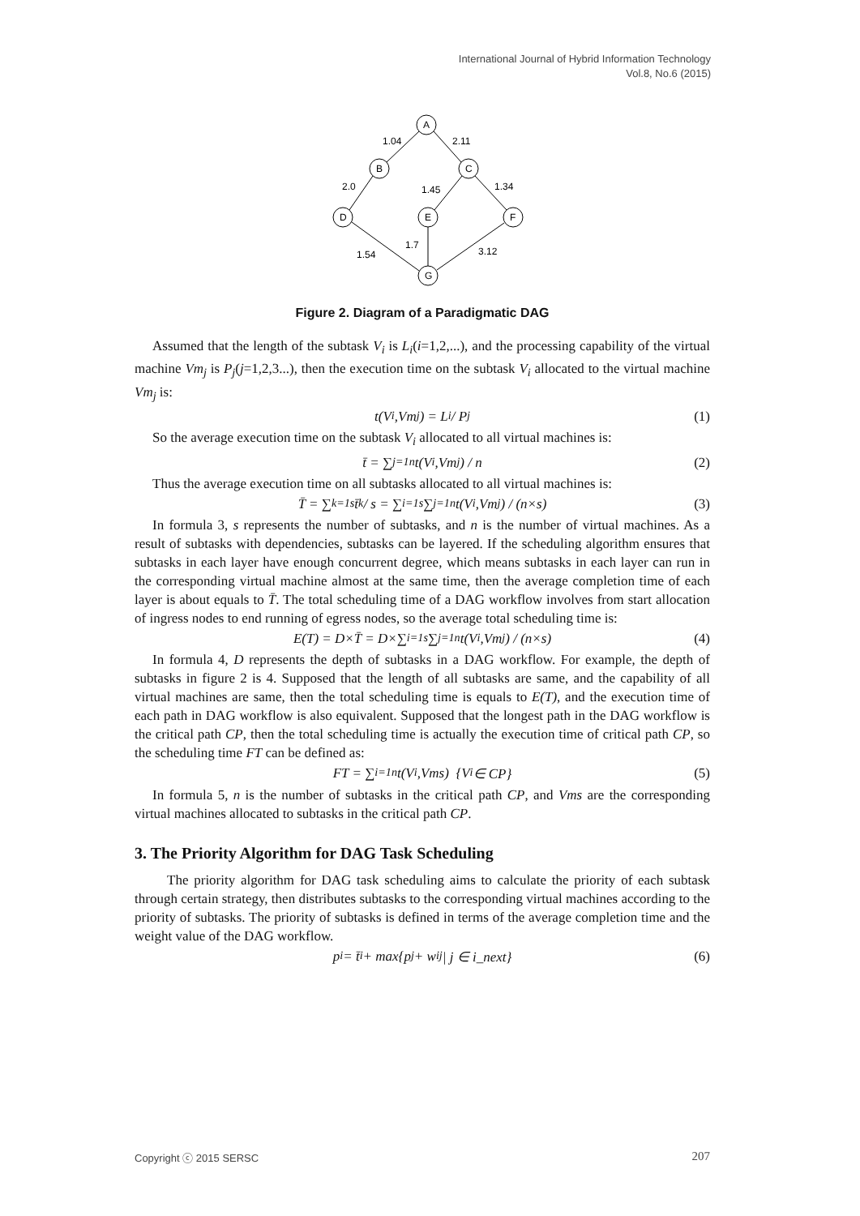International Journal of Hybrid Information Technology
Vol.8, No.6 (2015)
A
B
C
D
E
F
G
1.04
2.11
2.0
1.45
1.34
1.7
1.54
3.12
Figure 2. Diagram of a Paradigmatic DAG
Assumed that the length of the subtask V<sub>i</sub> is L<sub>i</sub>(i=1,2,...), and the processing capability of the virtual machine Vm<sub>j</sub> is P<sub>j</sub>(j=1,2,3...), then the execution time on the subtask V<sub>i</sub> allocated to the virtual machine Vm<sub>j</sub> is:
t(V<sub>i</sub>,Vm<sub>j</sub>) = L<sub>i</sub> / P<sub>j</sub> (1)
So the average execution time on the subtask V<sub>i</sub> allocated to all virtual machines is:
t̄ = ∑<sub>j=1</sub><sup>n</sup> t(V<sub>i</sub>,Vm<sub>j</sub>) / n (2)
Thus the average execution time on all subtasks allocated to all virtual machines is:
T̄ = ∑<sub>k=1</sub><sup>s</sup> t̄<sub>k</sub> / s = ∑<sub>i=1</sub><sup>s</sup>∑<sub>j=1</sub><sup>n</sup> t(V<sub>i</sub>,Vm<sub>j</sub>) / (n×s) (3)
In formula 3, s represents the number of subtasks, and n is the number of virtual machines. As a result of subtasks with dependencies, subtasks can be layered. If the scheduling algorithm ensures that subtasks in each layer have enough concurrent degree, which means subtasks in each layer can run in the corresponding virtual machine almost at the same time, then the average completion time of each layer is about equals to T̄. The total scheduling time of a DAG workflow involves from start allocation of ingress nodes to end running of egress nodes, so the average total scheduling time is:
E(T) = D×T̄ = D×∑<sub>i=1</sub><sup>s</sup>∑<sub>j=1</sub><sup>n</sup> t(V<sub>i</sub>,Vm<sub>j</sub>) / (n×s) (4)
In formula 4, D represents the depth of subtasks in a DAG workflow. For example, the depth of subtasks in figure 2 is 4. Supposed that the length of all subtasks are same, and the capability of all virtual machines are same, then the total scheduling time is equals to E(T), and the execution time of each path in DAG workflow is also equivalent. Supposed that the longest path in the DAG workflow is the critical path CP, then the total scheduling time is actually the execution time of critical path CP, so the scheduling time FT can be defined as:
FT = ∑<sub>i=1</sub><sup>n</sup> t(V<sub>i</sub>,Vms) {V<sub>i</sub> ∈ CP} (5)
In formula 5, n is the number of subtasks in the critical path CP, and Vms are the corresponding virtual machines allocated to subtasks in the critical path CP.
3. The Priority Algorithm for DAG Task Scheduling
The priority algorithm for DAG task scheduling aims to calculate the priority of each subtask through certain strategy, then distributes subtasks to the corresponding virtual machines according to the priority of subtasks. The priority of subtasks is defined in terms of the average completion time and the weight value of the DAG workflow.
p<sub>i</sub> = t̄<sub>i</sub> + max{p<sub>j</sub> + w<sub>ij</sub> | j ∈ i_next} (6)
Copyright ⓒ 2015 SERSC 207